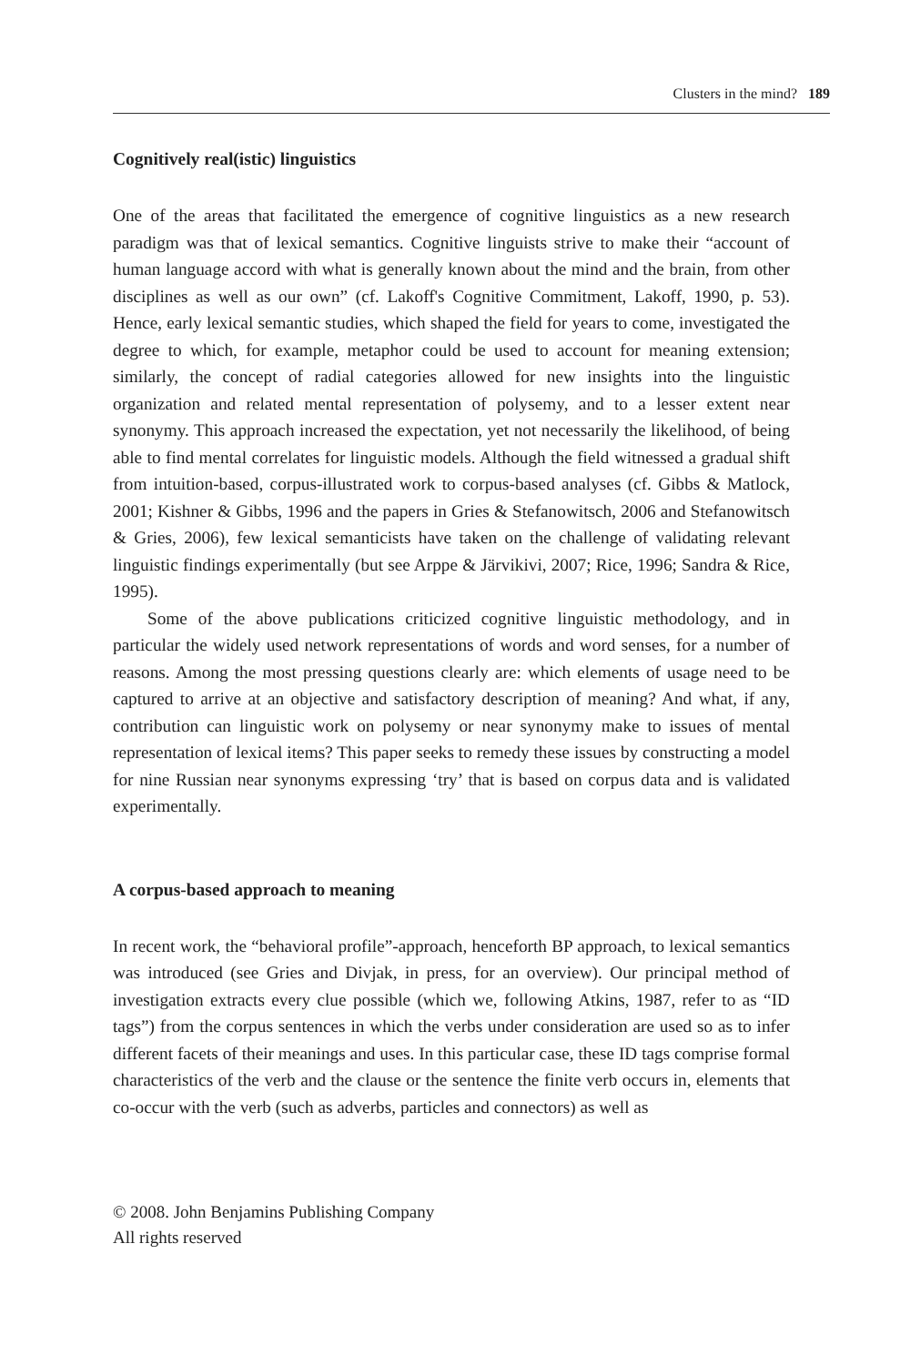Clusters in the mind? 189
Cognitively real(istic) linguistics
One of the areas that facilitated the emergence of cognitive linguistics as a new research paradigm was that of lexical semantics. Cognitive linguists strive to make their “account of human language accord with what is generally known about the mind and the brain, from other disciplines as well as our own” (cf. Lakoff's Cognitive Commitment, Lakoff, 1990, p. 53). Hence, early lexical semantic studies, which shaped the field for years to come, investigated the degree to which, for example, metaphor could be used to account for meaning extension; similarly, the concept of radial categories allowed for new insights into the linguistic organization and related mental representation of polysemy, and to a lesser extent near synonymy. This approach increased the expectation, yet not necessarily the likelihood, of being able to find mental correlates for linguistic models. Although the field witnessed a gradual shift from intuition-based, corpus-illustrated work to corpus-based analyses (cf. Gibbs & Matlock, 2001; Kishner & Gibbs, 1996 and the papers in Gries & Stefanowitsch, 2006 and Stefanowitsch & Gries, 2006), few lexical semanticists have taken on the challenge of validating relevant linguistic findings experimentally (but see Arppe & Järvikivi, 2007; Rice, 1996; Sandra & Rice, 1995).
Some of the above publications criticized cognitive linguistic methodology, and in particular the widely used network representations of words and word senses, for a number of reasons. Among the most pressing questions clearly are: which elements of usage need to be captured to arrive at an objective and satisfactory description of meaning? And what, if any, contribution can linguistic work on polysemy or near synonymy make to issues of mental representation of lexical items? This paper seeks to remedy these issues by constructing a model for nine Russian near synonyms expressing ‘try’ that is based on corpus data and is validated experimentally.
A corpus-based approach to meaning
In recent work, the “behavioral profile”-approach, henceforth BP approach, to lexical semantics was introduced (see Gries and Divjak, in press, for an overview). Our principal method of investigation extracts every clue possible (which we, following Atkins, 1987, refer to as “ID tags”) from the corpus sentences in which the verbs under consideration are used so as to infer different facets of their meanings and uses. In this particular case, these ID tags comprise formal characteristics of the verb and the clause or the sentence the finite verb occurs in, elements that co-occur with the verb (such as adverbs, particles and connectors) as well as
© 2008. John Benjamins Publishing Company
All rights reserved